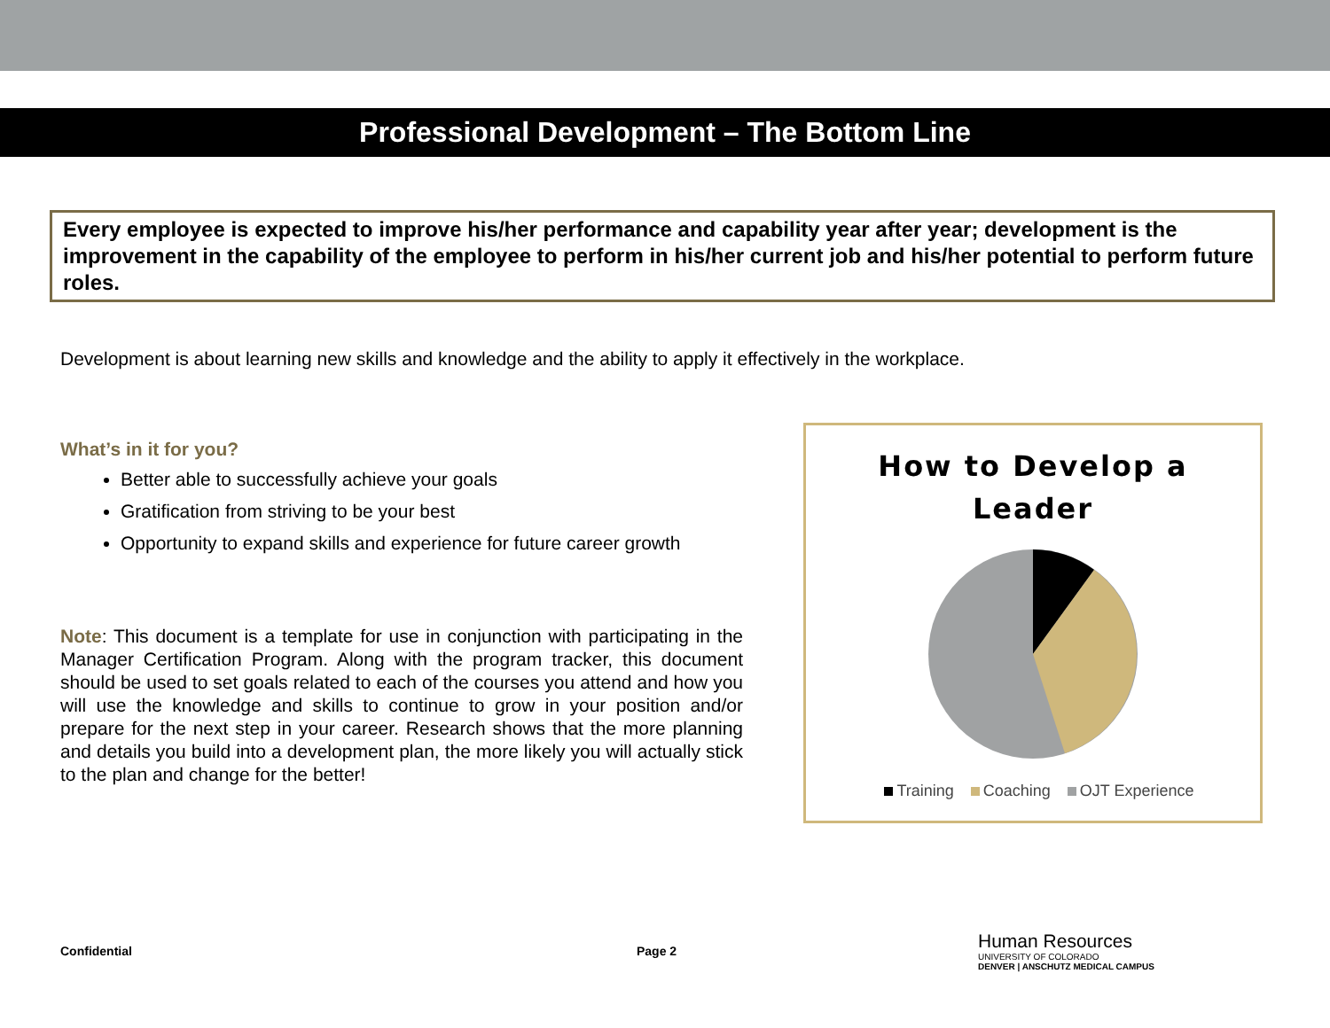Professional Development – The Bottom Line
Every employee is expected to improve his/her performance and capability year after year; development is the improvement in the capability of the employee to perform in his/her current job and his/her potential to perform future roles.
Development is about learning new skills and knowledge and the ability to apply it effectively in the workplace.
What’s in it for you?
Better able to successfully achieve your goals
Gratification from striving to be your best
Opportunity to expand skills and experience for future career growth
Note: This document is a template for use in conjunction with participating in the Manager Certification Program. Along with the program tracker, this document should be used to set goals related to each of the courses you attend and how you will use the knowledge and skills to continue to grow in your position and/or prepare for the next step in your career. Research shows that the more planning and details you build into a development plan, the more likely you will actually stick to the plan and change for the better!
How to Develop a
Leader
Training Coaching OJT Experience
Confidential Page 2
Human Resources
UNIVERSITY OF COLORADO
DENVER | ANSCHUTZ MEDICAL CAMPUS